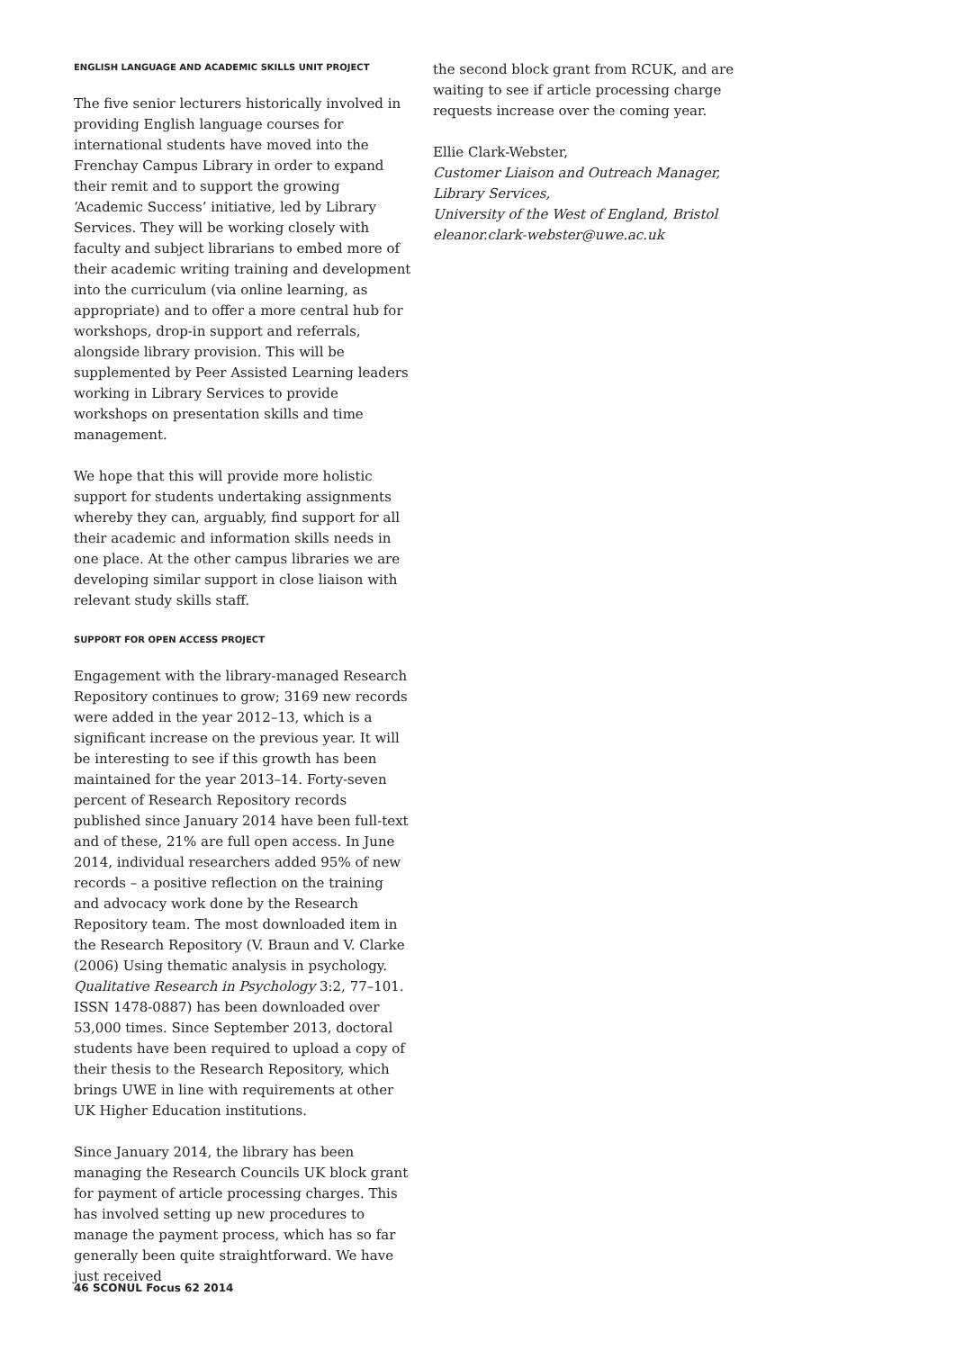ENGLISH LANGUAGE AND ACADEMIC SKILLS UNIT PROJECT
The five senior lecturers historically involved in providing English language courses for international students have moved into the Frenchay Campus Library in order to expand their remit and to support the growing ‘Academic Success’ initiative, led by Library Services. They will be working closely with faculty and subject librarians to embed more of their academic writing training and development into the curriculum (via online learning, as appropriate) and to offer a more central hub for workshops, drop-in support and referrals, alongside library provision. This will be supplemented by Peer Assisted Learning leaders working in Library Services to provide workshops on presentation skills and time management.
We hope that this will provide more holistic support for students undertaking assignments whereby they can, arguably, find support for all their academic and information skills needs in one place. At the other campus libraries we are developing similar support in close liaison with relevant study skills staff.
SUPPORT FOR OPEN ACCESS PROJECT
Engagement with the library-managed Research Repository continues to grow; 3169 new records were added in the year 2012–13, which is a significant increase on the previous year. It will be interesting to see if this growth has been maintained for the year 2013–14. Forty-seven percent of Research Repository records published since January 2014 have been full-text and of these, 21% are full open access. In June 2014, individual researchers added 95% of new records – a positive reflection on the training and advocacy work done by the Research Repository team. The most downloaded item in the Research Repository (V. Braun and V. Clarke (2006) Using thematic analysis in psychology. Qualitative Research in Psychology 3:2, 77–101. ISSN 1478-0887) has been downloaded over 53,000 times. Since September 2013, doctoral students have been required to upload a copy of their thesis to the Research Repository, which brings UWE in line with requirements at other UK Higher Education institutions.
Since January 2014, the library has been managing the Research Councils UK block grant for payment of article processing charges. This has involved setting up new procedures to manage the payment process, which has so far generally been quite straightforward. We have just received
the second block grant from RCUK, and are waiting to see if article processing charge requests increase over the coming year.
Ellie Clark-Webster,
Customer Liaison and Outreach Manager,
Library Services,
University of the West of England, Bristol
eleanor.clark-webster@uwe.ac.uk
46 SCONUL Focus 62 2014